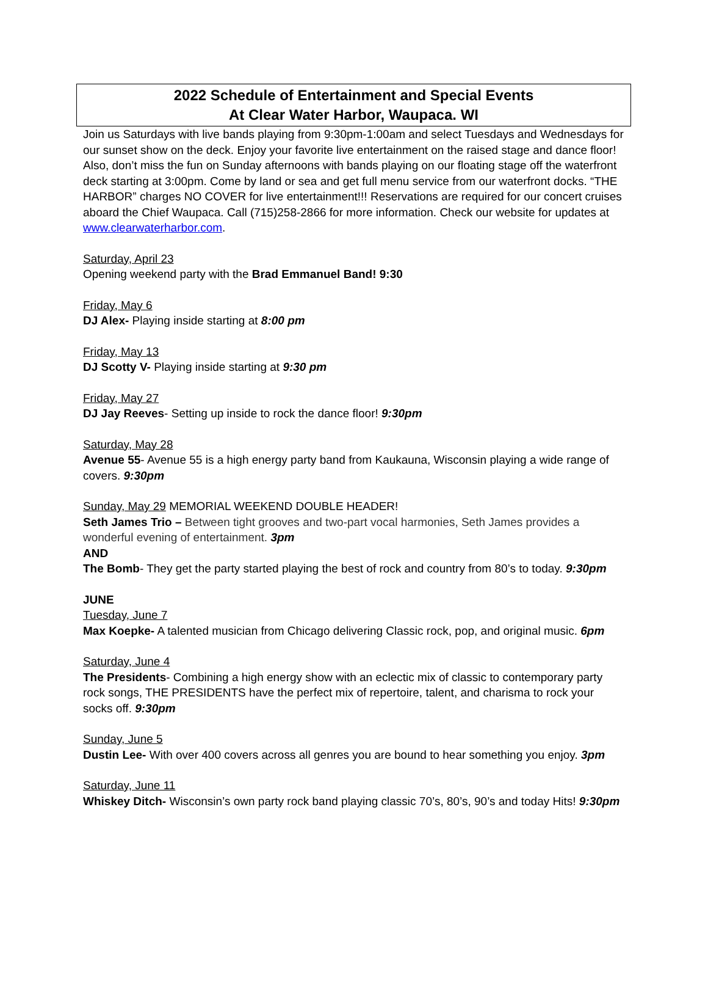2022 Schedule of Entertainment and Special Events
At Clear Water Harbor, Waupaca. WI
Join us Saturdays with live bands playing from 9:30pm-1:00am and select Tuesdays and Wednesdays for our sunset show on the deck. Enjoy your favorite live entertainment on the raised stage and dance floor! Also, don’t miss the fun on Sunday afternoons with bands playing on our floating stage off the waterfront deck starting at 3:00pm. Come by land or sea and get full menu service from our waterfront docks. “THE HARBOR” charges NO COVER for live entertainment!!! Reservations are required for our concert cruises aboard the Chief Waupaca. Call (715)258-2866 for more information. Check our website for updates at www.clearwaterharbor.com.
Saturday, April 23
Opening weekend party with the Brad Emmanuel Band! 9:30
Friday, May 6
DJ Alex- Playing inside starting at 8:00 pm
Friday, May 13
DJ Scotty V- Playing inside starting at 9:30 pm
Friday, May 27
DJ Jay Reeves- Setting up inside to rock the dance floor! 9:30pm
Saturday, May 28
Avenue 55- Avenue 55 is a high energy party band from Kaukauna, Wisconsin playing a wide range of covers. 9:30pm
Sunday, May 29 MEMORIAL WEEKEND DOUBLE HEADER!
Seth James Trio – Between tight grooves and two-part vocal harmonies, Seth James provides a wonderful evening of entertainment. 3pm
AND
The Bomb- They get the party started playing the best of rock and country from 80’s to today. 9:30pm
JUNE
Tuesday, June 7
Max Koepke- A talented musician from Chicago delivering Classic rock, pop, and original music. 6pm
Saturday, June 4
The Presidents- Combining a high energy show with an eclectic mix of classic to contemporary party rock songs, THE PRESIDENTS have the perfect mix of repertoire, talent, and charisma to rock your socks off. 9:30pm
Sunday, June 5
Dustin Lee- With over 400 covers across all genres you are bound to hear something you enjoy. 3pm
Saturday, June 11
Whiskey Ditch- Wisconsin’s own party rock band playing classic 70’s, 80’s, 90’s and today Hits! 9:30pm